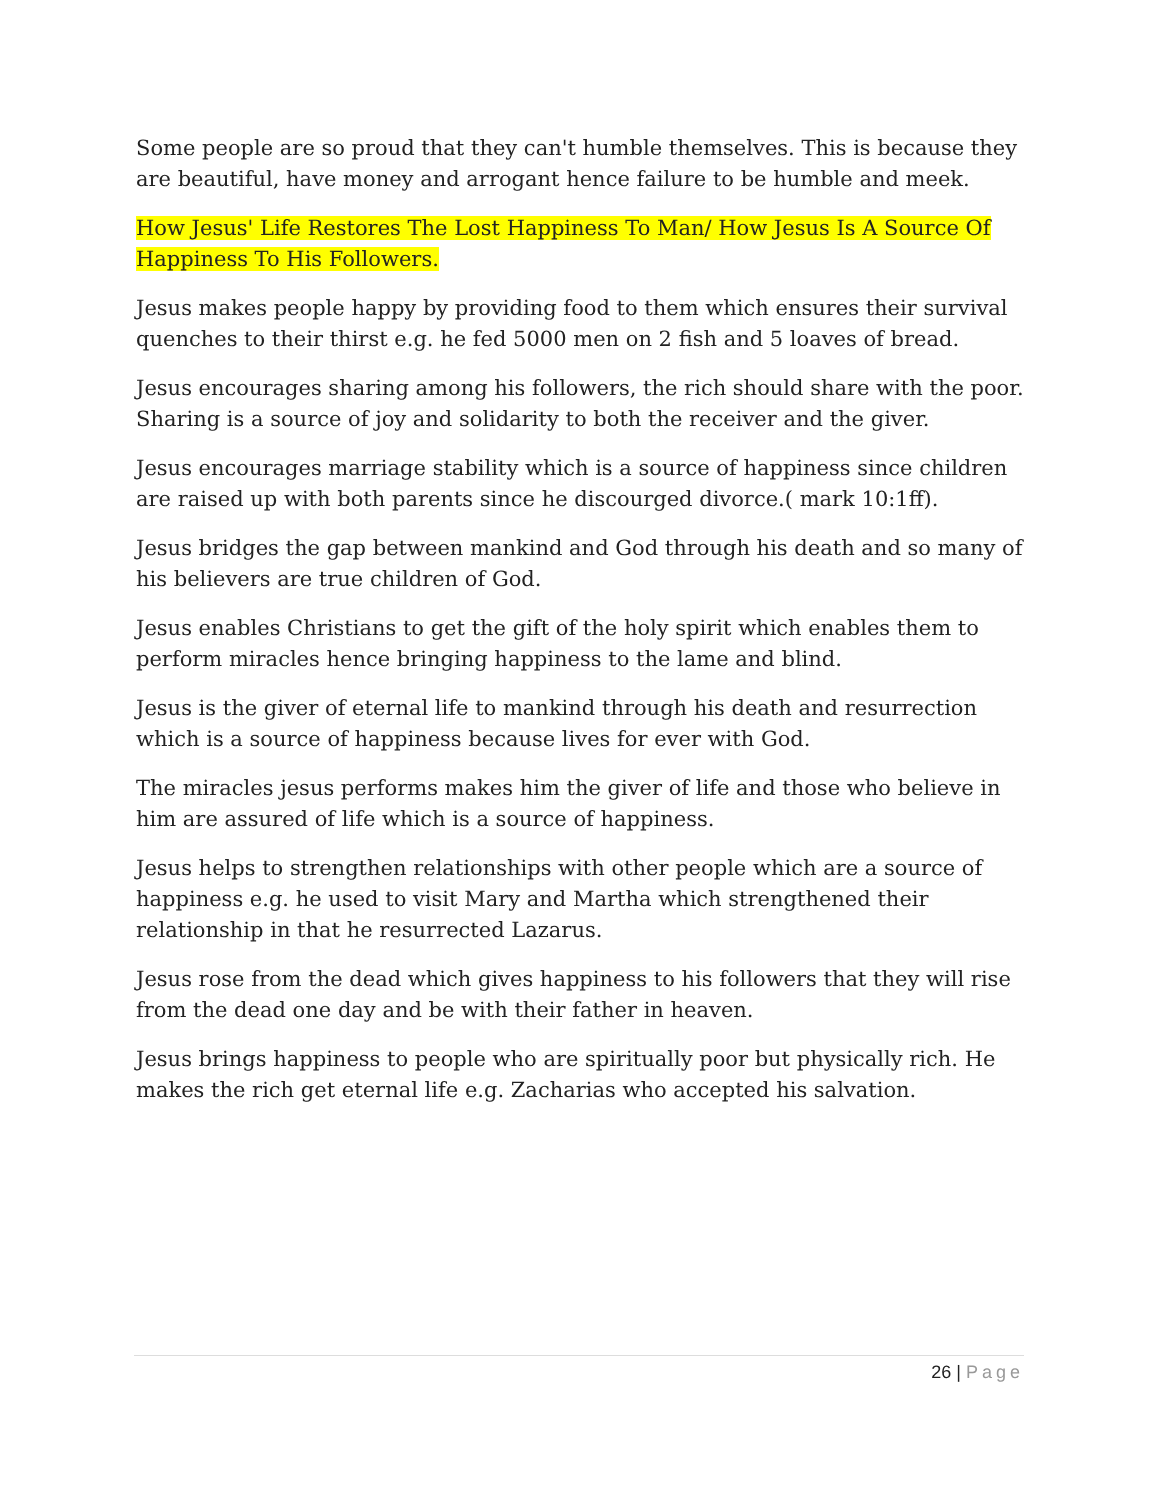Some people are so proud that they can't humble themselves. This is because they are beautiful, have money and arrogant hence failure to be humble and meek.
How Jesus' Life Restores The Lost Happiness To Man/ How Jesus Is A Source Of Happiness To His Followers.
Jesus makes people happy by providing food to them which ensures their survival quenches to their thirst e.g. he fed 5000 men on 2 fish and 5 loaves of bread.
Jesus encourages sharing among his followers, the rich should share with the poor. Sharing is a source of joy and solidarity to both the receiver and the giver.
Jesus encourages marriage stability which is a source of happiness since children are raised up with both parents since he discourged divorce.( mark 10:1ff).
Jesus bridges the gap between mankind and God through his death and so many of his believers are true children of God.
Jesus enables Christians to get the gift of the holy spirit which enables them to perform miracles hence bringing happiness to the lame and blind.
Jesus is the giver of eternal life to mankind through his death and resurrection which is a source of happiness because lives for ever with God.
The miracles jesus performs makes him the giver of life and those who believe in him are assured of life which is a source of happiness.
Jesus helps to strengthen relationships with other people which are a source of happiness e.g. he used to visit Mary and Martha which strengthened their relationship in that he resurrected Lazarus.
Jesus rose from the dead which gives happiness to his followers that they will rise from the dead one day and be with their father in heaven.
Jesus brings happiness to people who are spiritually poor but physically rich. He makes the rich get eternal life e.g. Zacharias who accepted his salvation.
26 | Page